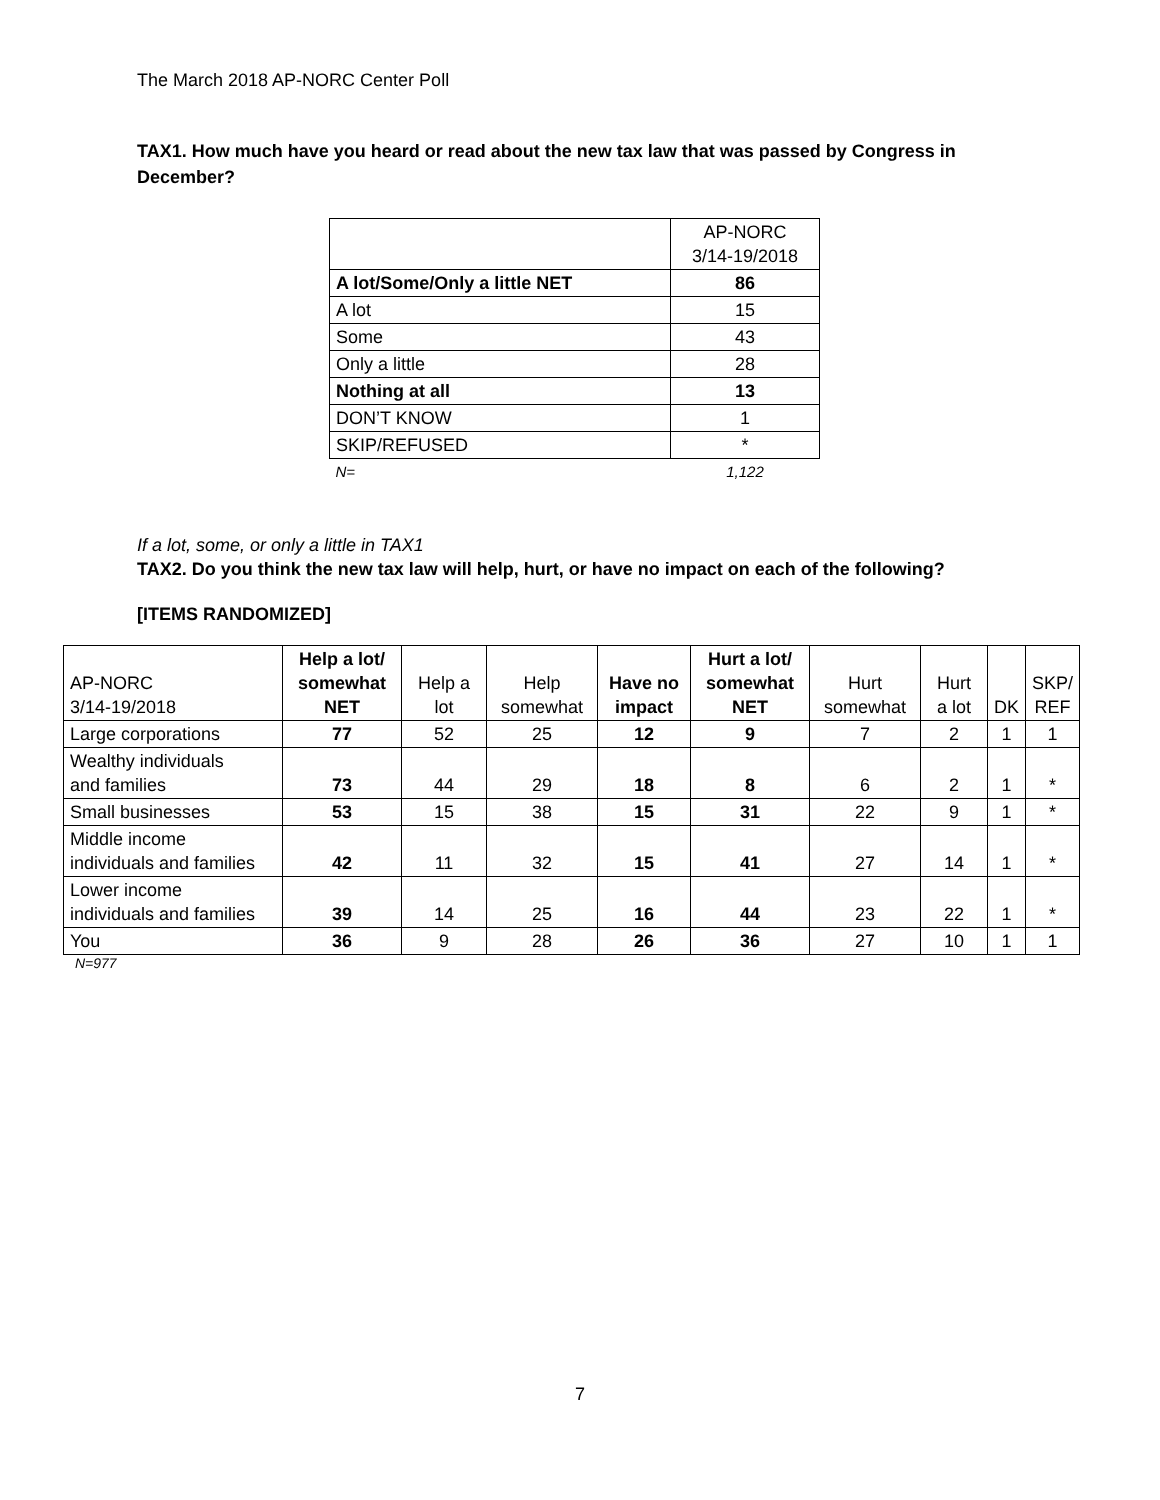The March 2018 AP-NORC Center Poll
TAX1. How much have you heard or read about the new tax law that was passed by Congress in December?
| | AP-NORC 3/14-19/2018 |
| --- | --- |
| A lot/Some/Only a little NET | 86 |
| A lot | 15 |
| Some | 43 |
| Only a little | 28 |
| Nothing at all | 13 |
| DON’T KNOW | 1 |
| SKIP/REFUSED | * |
| N= | 1,122 |
If a lot, some, or only a little in TAX1
TAX2. Do you think the new tax law will help, hurt, or have no impact on each of the following?
[ITEMS RANDOMIZED]
| AP-NORC 3/14-19/2018 | Help a lot/ somewhat NET | Help a lot | Help somewhat | Have no impact | Hurt a lot/ somewhat NET | Hurt somewhat | Hurt a lot | DK | SKP/ REF |
| --- | --- | --- | --- | --- | --- | --- | --- | --- | --- |
| Large corporations | 77 | 52 | 25 | 12 | 9 | 7 | 2 | 1 | 1 |
| Wealthy individuals and families | 73 | 44 | 29 | 18 | 8 | 6 | 2 | 1 | * |
| Small businesses | 53 | 15 | 38 | 15 | 31 | 22 | 9 | 1 | * |
| Middle income individuals and families | 42 | 11 | 32 | 15 | 41 | 27 | 14 | 1 | * |
| Lower income individuals and families | 39 | 14 | 25 | 16 | 44 | 23 | 22 | 1 | * |
| You | 36 | 9 | 28 | 26 | 36 | 27 | 10 | 1 | 1 |
N=977
7